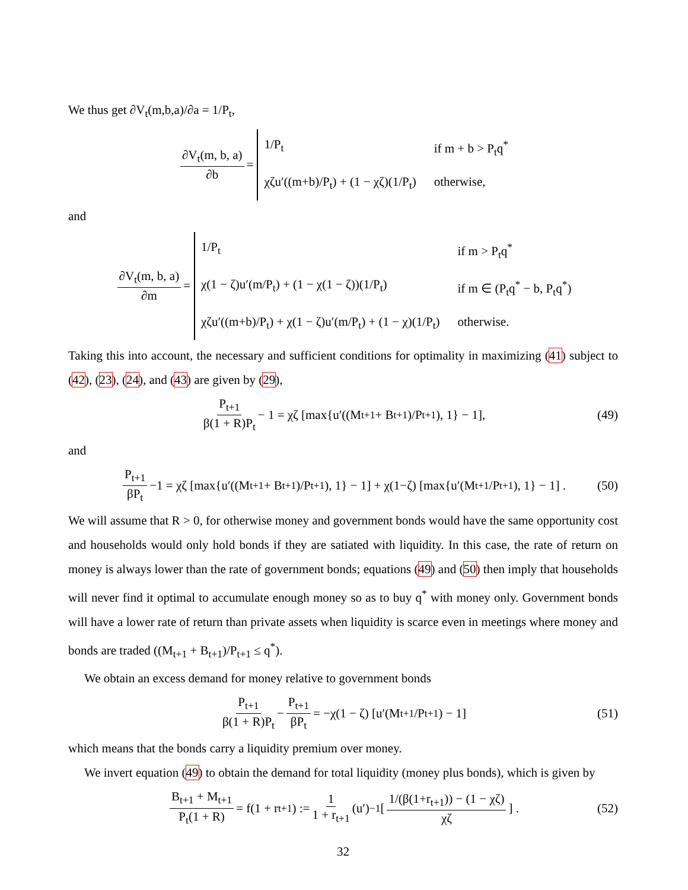We thus get ∂V<sub>t</sub>(m,b,a)/∂a = 1/P<sub>t</sub>,
∂V<sub>t</sub>(m, b, a) ∂b = 1/P<sub>t</sub> if m + b > P<sub>t</sub>q<sup>*</sup> χζu′((m+b)/P<sub>t</sub>) + (1 − χζ)(1/P<sub>t</sub>) otherwise,
and
∂V<sub>t</sub>(m, b, a) ∂m = 1/P<sub>t</sub> if m > P<sub>t</sub>q<sup>*</sup> χ(1 − ζ)u′(m/P<sub>t</sub>) + (1 − χ(1 − ζ))(1/P<sub>t</sub>) if m ∈ (P<sub>t</sub>q<sup>*</sup> − b, P<sub>t</sub>q<sup>*</sup>) χζu′((m+b)/P<sub>t</sub>) + χ(1 − ζ)u′(m/P<sub>t</sub>) + (1 − χ)(1/P<sub>t</sub>) otherwise.
Taking this into account, the necessary and sufficient conditions for optimality in maximizing (41) subject to (42), (23), (24), and (43) are given by (29),
P<sub>t+1</sub> β(1 + R)P<sub>t</sub> − 1 = χζ [max{u′((M<sub>t+1</sub> + B<sub>t+1</sub>)/P<sub>t+1</sub>), 1} − 1], (49)
and
P<sub>t+1</sub> βP<sub>t</sub> −1 = χζ [max{u′((M<sub>t+1</sub> + B<sub>t+1</sub>)/P<sub>t+1</sub>), 1} − 1] + χ(1−ζ) [max{u′(M<sub>t+1</sub>/P<sub>t+1</sub>), 1} − 1] . (50)
We will assume that R > 0, for otherwise money and government bonds would have the same opportunity cost and households would only hold bonds if they are satiated with liquidity. In this case, the rate of return on money is always lower than the rate of government bonds; equations (49) and (50) then imply that households will never find it optimal to accumulate enough money so as to buy q<sup>*</sup> with money only. Government bonds will have a lower rate of return than private assets when liquidity is scarce even in meetings where money and bonds are traded ((M<sub>t+1</sub> + B<sub>t+1</sub>)/P<sub>t+1</sub> ≤ q<sup>*</sup>).
We obtain an excess demand for money relative to government bonds
P<sub>t+1</sub> β(1 + R)P<sub>t</sub> − P<sub>t+1</sub> βP<sub>t</sub> = −χ(1 − ζ) [u′(M<sub>t+1</sub>/P<sub>t+1</sub>) − 1] (51)
which means that the bonds carry a liquidity premium over money.
We invert equation (49) to obtain the demand for total liquidity (money plus bonds), which is given by
B<sub>t+1</sub> + M<sub>t+1</sub> P<sub>t</sub>(1 + R) = f(1 + r<sub>t+1</sub>) := 1 1 + r<sub>t+1</sub> (u′)<sup>−1</sup> [1/(β(1+r<sub>t+1</sub>)) − (1 − χζ) χζ] . (52)
32